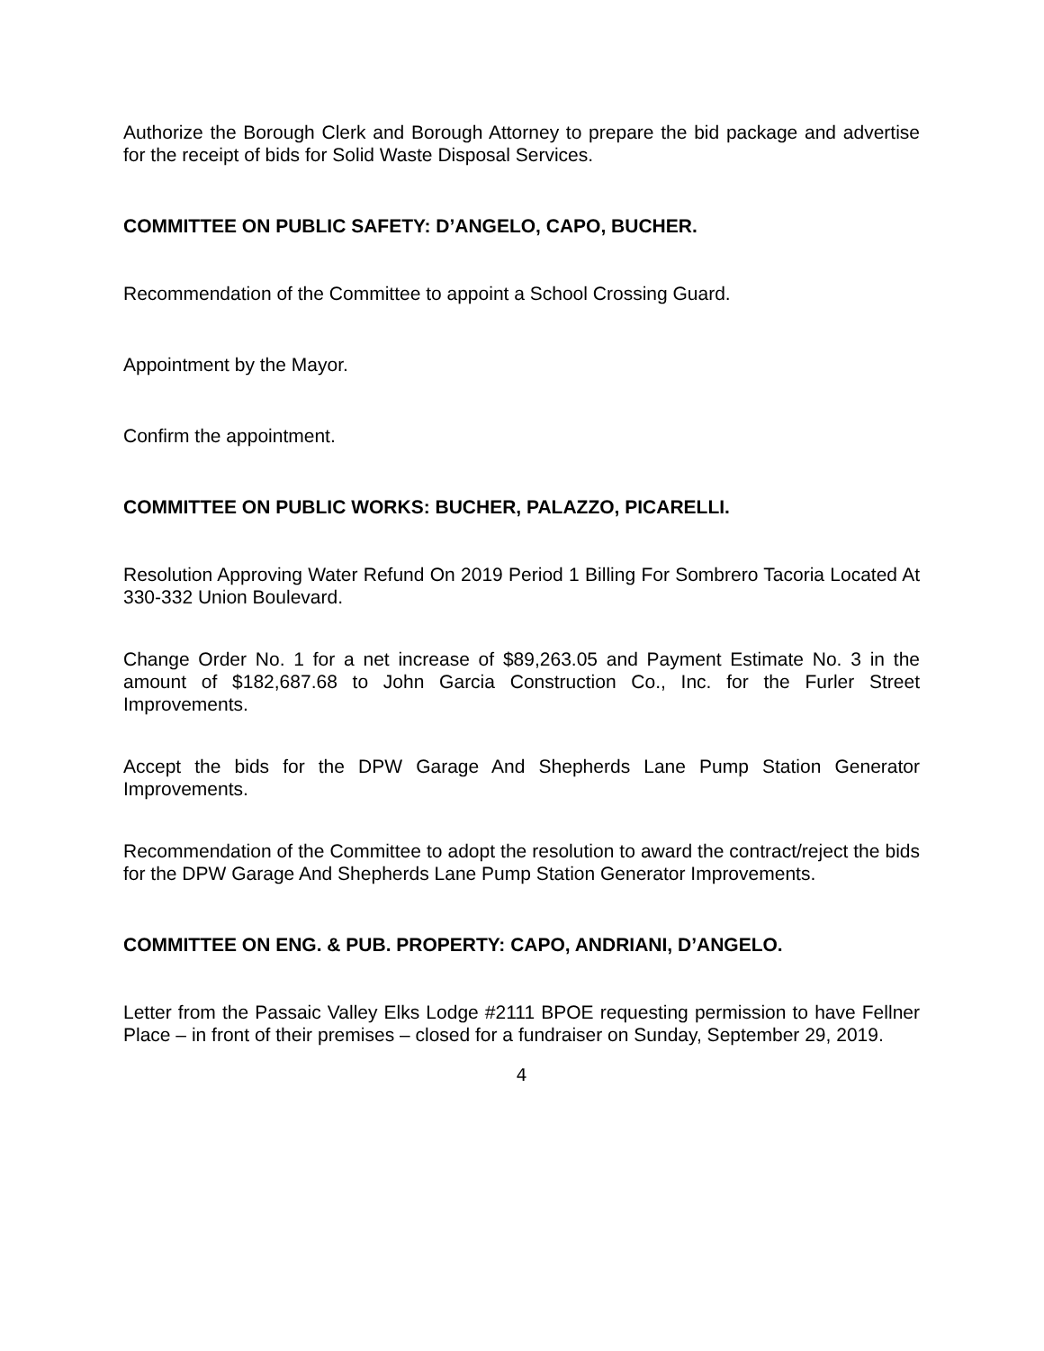Authorize the Borough Clerk and Borough Attorney to prepare the bid package and advertise for the receipt of bids for Solid Waste Disposal Services.
COMMITTEE ON PUBLIC SAFETY: D’ANGELO, CAPO, BUCHER.
Recommendation of the Committee to appoint a School Crossing Guard.
Appointment by the Mayor.
Confirm the appointment.
COMMITTEE ON PUBLIC WORKS: BUCHER, PALAZZO, PICARELLI.
Resolution Approving Water Refund On 2019 Period 1 Billing For Sombrero Tacoria Located At 330-332 Union Boulevard.
Change Order No. 1 for a net increase of $89,263.05 and Payment Estimate No. 3 in the amount of $182,687.68 to John Garcia Construction Co., Inc. for the Furler Street Improvements.
Accept the bids for the DPW Garage And Shepherds Lane Pump Station Generator Improvements.
Recommendation of the Committee to adopt the resolution to award the contract/reject the bids for the DPW Garage And Shepherds Lane Pump Station Generator Improvements.
COMMITTEE ON ENG. & PUB. PROPERTY: CAPO, ANDRIANI, D’ANGELO.
Letter from the Passaic Valley Elks Lodge #2111 BPOE requesting permission to have Fellner Place – in front of their premises – closed for a fundraiser on Sunday, September 29, 2019.
4